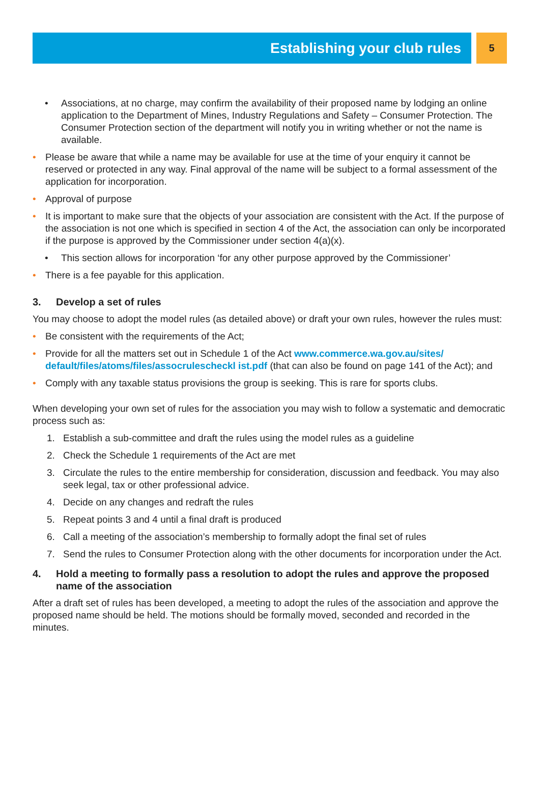Establishing your club rules
5
• Associations, at no charge, may confirm the availability of their proposed name by lodging an online application to the Department of Mines, Industry Regulations and Safety – Consumer Protection. The Consumer Protection section of the department will notify you in writing whether or not the name is available.
• Please be aware that while a name may be available for use at the time of your enquiry it cannot be reserved or protected in any way. Final approval of the name will be subject to a formal assessment of the application for incorporation.
• Approval of purpose
• It is important to make sure that the objects of your association are consistent with the Act. If the purpose of the association is not one which is specified in section 4 of the Act, the association can only be incorporated if the purpose is approved by the Commissioner under section 4(a)(x).
• This section allows for incorporation ‘for any other purpose approved by the Commissioner’
• There is a fee payable for this application.
3. Develop a set of rules
You may choose to adopt the model rules (as detailed above) or draft your own rules, however the rules must:
• Be consistent with the requirements of the Act;
• Provide for all the matters set out in Schedule 1 of the Act www.commerce.wa.gov.au/sites/ default/files/atoms/files/assocrulescheckl ist.pdf (that can also be found on page 141 of the Act); and
• Comply with any taxable status provisions the group is seeking. This is rare for sports clubs.
When developing your own set of rules for the association you may wish to follow a systematic and democratic process such as:
1. Establish a sub-committee and draft the rules using the model rules as a guideline
2. Check the Schedule 1 requirements of the Act are met
3. Circulate the rules to the entire membership for consideration, discussion and feedback. You may also seek legal, tax or other professional advice.
4. Decide on any changes and redraft the rules
5. Repeat points 3 and 4 until a final draft is produced
6. Call a meeting of the association’s membership to formally adopt the final set of rules
7. Send the rules to Consumer Protection along with the other documents for incorporation under the Act.
4. Hold a meeting to formally pass a resolution to adopt the rules and approve the proposed name of the association
After a draft set of rules has been developed, a meeting to adopt the rules of the association and approve the proposed name should be held. The motions should be formally moved, seconded and recorded in the minutes.